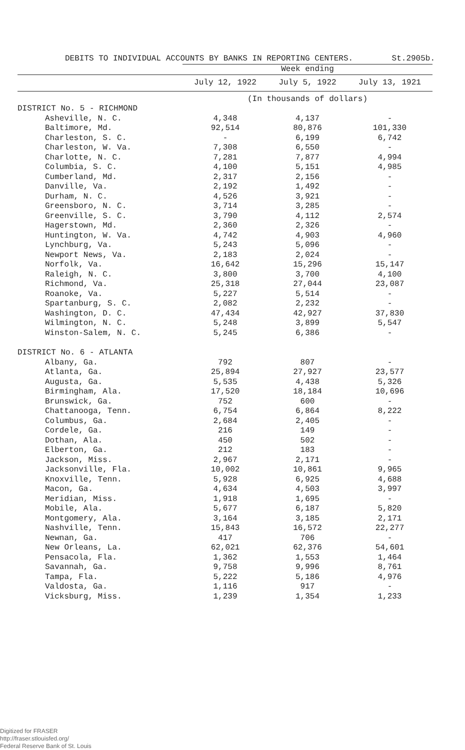DEBITS TO INDIVIDUAL ACCOUNTS BY BANKS IN REPORTING CENTERS. St.2905b.
| | Week ending | | |
| --- | --- | --- | --- |
| | July 12, 1922 | July 5, 1922 | July 13, 1921 |
| | (In thousands of dollars) | | |
| DISTRICT No. 5 - RICHMOND | | | |
| Asheville, N. C. | 4,348 | 4,137 | - |
| Baltimore, Md. | 92,514 | 80,876 | 101,330 |
| Charleston, S. C. | - | 6,199 | 6,742 |
| Charleston, W. Va. | 7,308 | 6,550 | - |
| Charlotte, N. C. | 7,281 | 7,877 | 4,994 |
| Columbia, S. C. | 4,100 | 5,151 | 4,985 |
| Cumberland, Md. | 2,317 | 2,156 | - |
| Danville, Va. | 2,192 | 1,492 | - |
| Durham, N. C. | 4,526 | 3,921 | - |
| Greensboro, N. C. | 3,714 | 3,285 | - |
| Greenville, S. C. | 3,790 | 4,112 | 2,574 |
| Hagerstown, Md. | 2,360 | 2,326 | - |
| Huntington, W. Va. | 4,742 | 4,903 | 4,960 |
| Lynchburg, Va. | 5,243 | 5,096 | - |
| Newport News, Va. | 2,183 | 2,024 | - |
| Norfolk, Va. | 16,642 | 15,296 | 15,147 |
| Raleigh, N. C. | 3,800 | 3,700 | 4,100 |
| Richmond, Va. | 25,318 | 27,044 | 23,087 |
| Roanoke, Va. | 5,227 | 5,514 | - |
| Spartanburg, S. C. | 2,082 | 2,232 | - |
| Washington, D. C. | 47,434 | 42,927 | 37,830 |
| Wilmington, N. C. | 5,248 | 3,899 | 5,547 |
| Winston-Salem, N. C. | 5,245 | 6,386 | - |
| DISTRICT No. 6 - ATLANTA | | | |
| Albany, Ga. | 792 | 807 | - |
| Atlanta, Ga. | 25,894 | 27,927 | 23,577 |
| Augusta, Ga. | 5,535 | 4,438 | 5,326 |
| Birmingham, Ala. | 17,520 | 18,184 | 10,696 |
| Brunswick, Ga. | 752 | 600 | - |
| Chattanooga, Tenn. | 6,754 | 6,864 | 8,222 |
| Columbus, Ga. | 2,684 | 2,405 | - |
| Cordele, Ga. | 216 | 149 | - |
| Dothan, Ala. | 450 | 502 | - |
| Elberton, Ga. | 212 | 183 | - |
| Jackson, Miss. | 2,967 | 2,171 | - |
| Jacksonville, Fla. | 10,002 | 10,861 | 9,965 |
| Knoxville, Tenn. | 5,928 | 6,925 | 4,688 |
| Macon, Ga. | 4,634 | 4,503 | 3,997 |
| Meridian, Miss. | 1,918 | 1,695 | - |
| Mobile, Ala. | 5,677 | 6,187 | 5,820 |
| Montgomery, Ala. | 3,164 | 3,185 | 2,171 |
| Nashville, Tenn. | 15,843 | 16,572 | 22,277 |
| Newnan, Ga. | 417 | 706 | - |
| New Orleans, La. | 62,021 | 62,376 | 54,601 |
| Pensacola, Fla. | 1,362 | 1,553 | 1,464 |
| Savannah, Ga. | 9,758 | 9,996 | 8,761 |
| Tampa, Fla. | 5,222 | 5,186 | 4,976 |
| Valdosta, Ga. | 1,116 | 917 | - |
| Vicksburg, Miss. | 1,239 | 1,354 | 1,233 |
Digitized for FRASER
http://fraser.stlouisfed.org/
Federal Reserve Bank of St. Louis